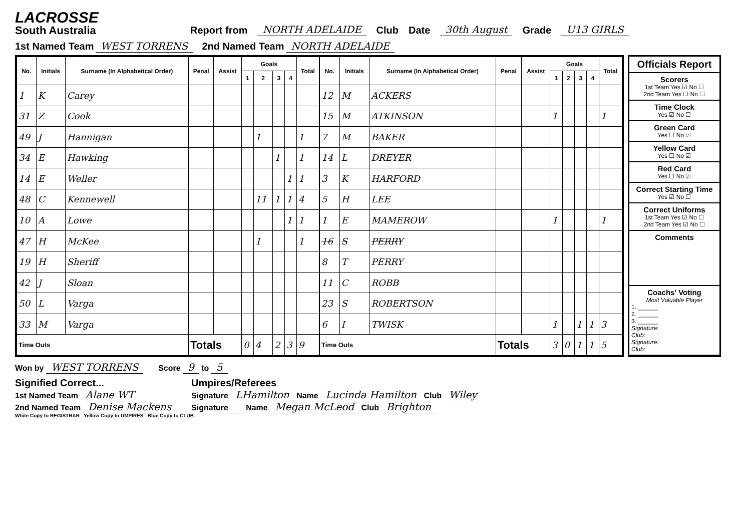LACROSSE
South Australia
Report from NORTH ADELAIDE Club Date 30th August Grade U13 GIRLS
1st Named Team WEST TORRENS 2nd Named Team NORTH ADELAIDE
| No. | Initials | Surname (In Alphabetical Order) | Penal | Assist | Goals | | | | Total |
| --- | --- | --- | --- | --- | --- | --- | --- | --- | --- |
| | | | | | 1 | 2 | 3 | 4 | |
| 1 | K | Carey | | | | | | | |
| 31 | Z | Cook | | | | | | | |
| 49 | J | Hannigan | | | | 1 | | | 1 |
| 34 | E | Hawking | | | | | 1 | | 1 |
| 14 | E | Weller | | | | | | 1 | 1 |
| 48 | C | Kennewell | | | | 11 | 1 | 1 | 4 |
| 10 | A | Lowe | | | | | | 1 | 1 |
| 47 | H | McKee | | | | 1 | | | 1 |
| 19 | H | Sheriff | | | | | | | |
| 42 | J | Sloan | | | | | | | |
| 50 | L | Varga | | | | | | | |
| 33 | M | Varga | | | | | | | |
| Time Outs | | | Totals | | 0 | 4 | 2 | 3 | 9 |
| No. | Initials | Surname (In Alphabetical Order) | Penal | Assist | Goals | | | | Total |
| --- | --- | --- | --- | --- | --- | --- | --- | --- | --- |
| | | | | | 1 | 2 | 3 | 4 | |
| 12 | M | ACKERS | | | | | | | |
| 15 | M | ATKINSON | | | 1 | | | | 1 |
| 7 | M | BAKER | | | | | | | |
| 14 | L | DREYER | | | | | | | |
| 3 | K | HARFORD | | | | | | | |
| 5 | H | LEE | | | | | | | |
| 1 | E | MAMEROW | | | 1 | | | | 1 |
| 16 | S | PERRY | | | | | | | |
| 8 | T | PERRY | | | | | | | |
| 11 | C | ROBB | | | | | | | |
| 23 | S | ROBERTSON | | | | | | | |
| 6 | I | TWISK | | | 1 | | 1 | 1 | 3 |
| Time Outs | | | Totals | | 3 | 0 | 1 | 1 | 5 |
Officials Report
Scorers
1st Team Yes ☑ No ☐
2nd Team Yes ☐ No ☐
Time Clock
Yes ☑ No ☐
Green Card
Yes ☐ No ☑
Yellow Card
Yes ☐ No ☑
Red Card
Yes ☐ No ☑
Correct Starting Time
Yes ☑ No ☐
Correct Uniforms
1st Team Yes ☑ No ☐
2nd Team Yes ☑ No ☐
Comments
Coachs' Voting
Most Valuable Player
1. ______
2. ______
3. ______
Signature:
Club:
Signature:
Club:
Won by WEST TORRENS Score 9 to 5
Signified Correct...
1st Named Team Alane WT
2nd Named Team Denise Mackens
Umpires/Referees
Signature LHamilton Name Lucinda Hamilton Club Wiley
Signature Name Megan McLeod Club Brighton
White Copy to REGISTRAR Yellow Copy to UMPIRES Blue Copy to CLUB